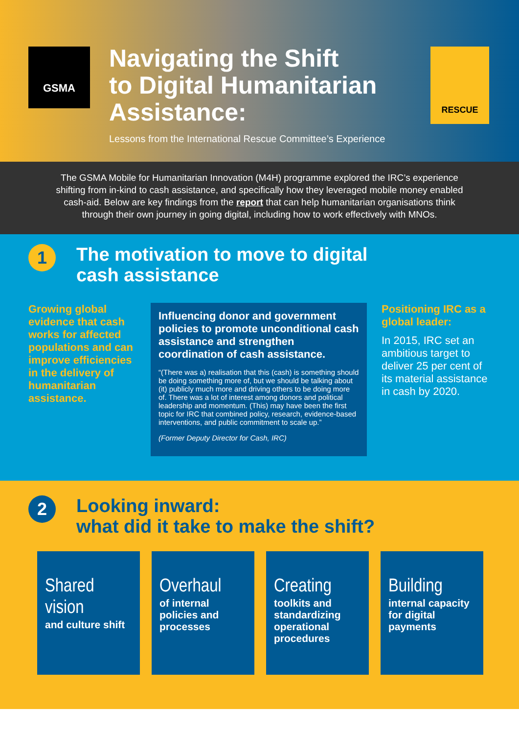GSMA
Navigating the Shift
to Digital Humanitarian
Assistance:
Lessons from the International Rescue Committee’s Experience
RESCUE
The GSMA Mobile for Humanitarian Innovation (M4H) programme explored the IRC’s experience shifting from in-kind to cash assistance, and specifically how they leveraged mobile money enabled cash-aid. Below are key findings from the report that can help humanitarian organisations think through their own journey in going digital, including how to work effectively with MNOs.
1
The motivation to move to digital
cash assistance
Growing global evidence that cash works for affected populations and can improve efficiencies in the delivery of humanitarian assistance.
Influencing donor and government policies to promote unconditional cash assistance and strengthen coordination of cash assistance.
“(There was a) realisation that this (cash) is something should be doing something more of, but we should be talking about (it) publicly much more and driving others to be doing more of. There was a lot of interest among donors and political leadership and momentum. (This) may have been the first topic for IRC that combined policy, research, evidence-based interventions, and public commitment to scale up.”
(Former Deputy Director for Cash, IRC)
Positioning IRC as a global leader:
In 2015, IRC set an ambitious target to deliver 25 per cent of its material assistance in cash by 2020.
2
Looking inward:
what did it take to make the shift?
Shared vision
and culture shift
Overhaul
of internal policies and processes
Creating
toolkits and standardizing operational procedures
Building
internal capacity for digital payments